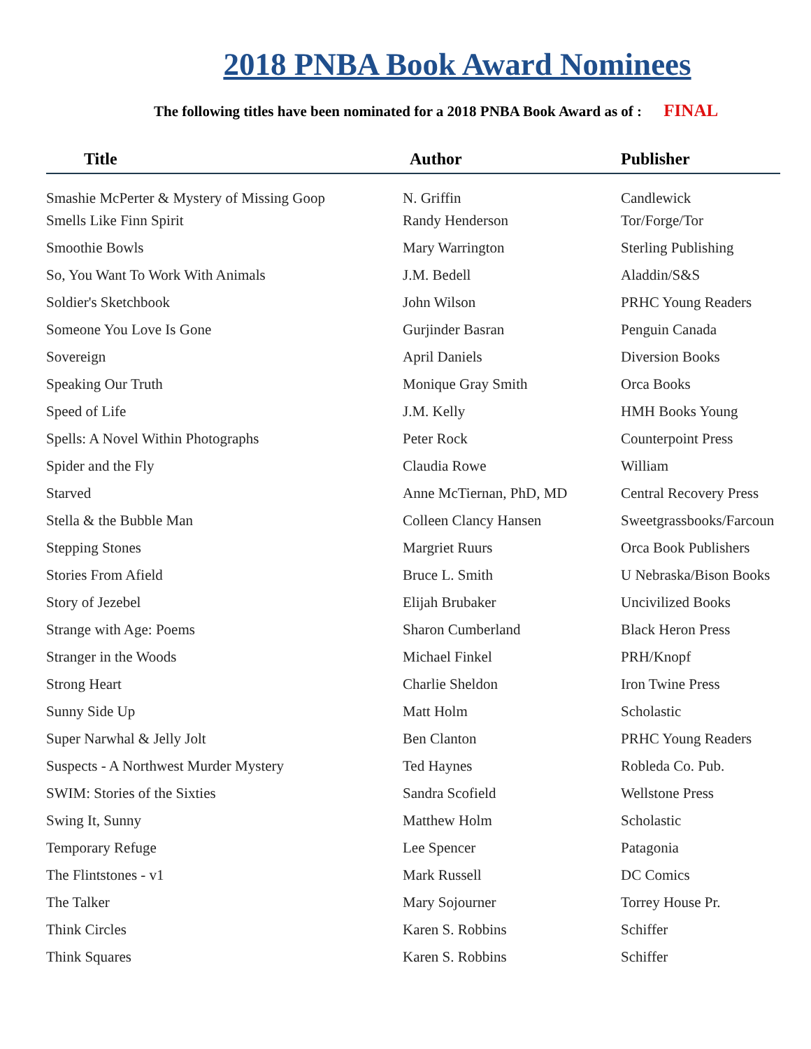2018 PNBA Book Award Nominees
The following titles have been nominated for a 2018 PNBA Book Award as of : FINAL
| Title | Author | Publisher |
| --- | --- | --- |
| Smashie McPerter & Mystery of Missing Goop | N. Griffin | Candlewick |
| Smells Like Finn Spirit | Randy Henderson | Tor/Forge/Tor |
| Smoothie Bowls | Mary Warrington | Sterling Publishing |
| So, You Want To Work With Animals | J.M. Bedell | Aladdin/S&S |
| Soldier's Sketchbook | John Wilson | PRHC Young Readers |
| Someone You Love Is Gone | Gurjinder Basran | Penguin Canada |
| Sovereign | April Daniels | Diversion Books |
| Speaking Our Truth | Monique Gray Smith | Orca Books |
| Speed of Life | J.M. Kelly | HMH Books Young |
| Spells: A Novel Within Photographs | Peter Rock | Counterpoint Press |
| Spider and the Fly | Claudia Rowe | William |
| Starved | Anne McTiernan, PhD, MD | Central Recovery Press |
| Stella & the Bubble Man | Colleen Clancy Hansen | Sweetgrassbooks/Farcoun |
| Stepping Stones | Margriet Ruurs | Orca Book Publishers |
| Stories From Afield | Bruce L. Smith | U Nebraska/Bison Books |
| Story of Jezebel | Elijah Brubaker | Uncivilized Books |
| Strange with Age: Poems | Sharon Cumberland | Black Heron Press |
| Stranger in the Woods | Michael Finkel | PRH/Knopf |
| Strong Heart | Charlie Sheldon | Iron Twine Press |
| Sunny Side Up | Matt Holm | Scholastic |
| Super Narwhal & Jelly Jolt | Ben Clanton | PRHC Young Readers |
| Suspects - A Northwest Murder Mystery | Ted Haynes | Robleda Co. Pub. |
| SWIM: Stories of the Sixties | Sandra Scofield | Wellstone Press |
| Swing It, Sunny | Matthew Holm | Scholastic |
| Temporary Refuge | Lee Spencer | Patagonia |
| The Flintstones - v1 | Mark Russell | DC Comics |
| The Talker | Mary Sojourner | Torrey House Pr. |
| Think Circles | Karen S. Robbins | Schiffer |
| Think Squares | Karen S. Robbins | Schiffer |